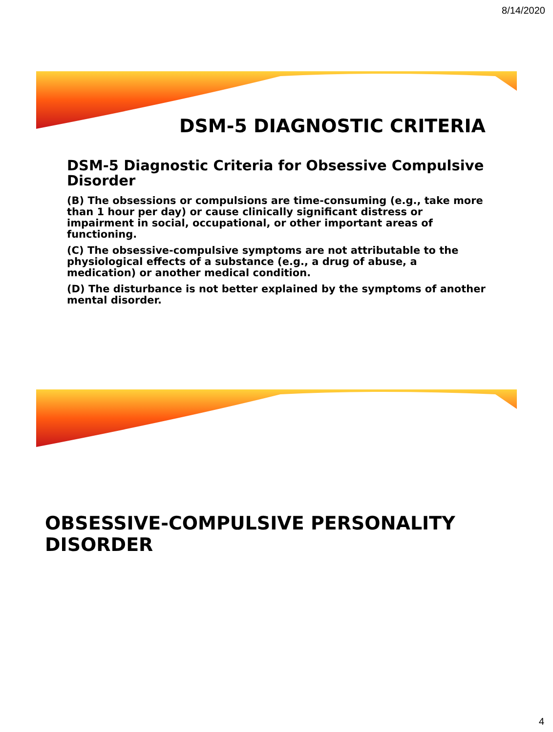8/14/2020
DSM-5 DIAGNOSTIC CRITERIA
DSM-5 Diagnostic Criteria for Obsessive Compulsive Disorder
(B) The obsessions or compulsions are time-consuming (e.g., take more than 1 hour per day) or cause clinically significant distress or impairment in social, occupational, or other important areas of functioning.
(C) The obsessive-compulsive symptoms are not attributable to the physiological effects of a substance (e.g., a drug of abuse, a medication) or another medical condition.
(D) The disturbance is not better explained by the symptoms of another mental disorder.
OBSESSIVE-COMPULSIVE PERSONALITY DISORDER
4